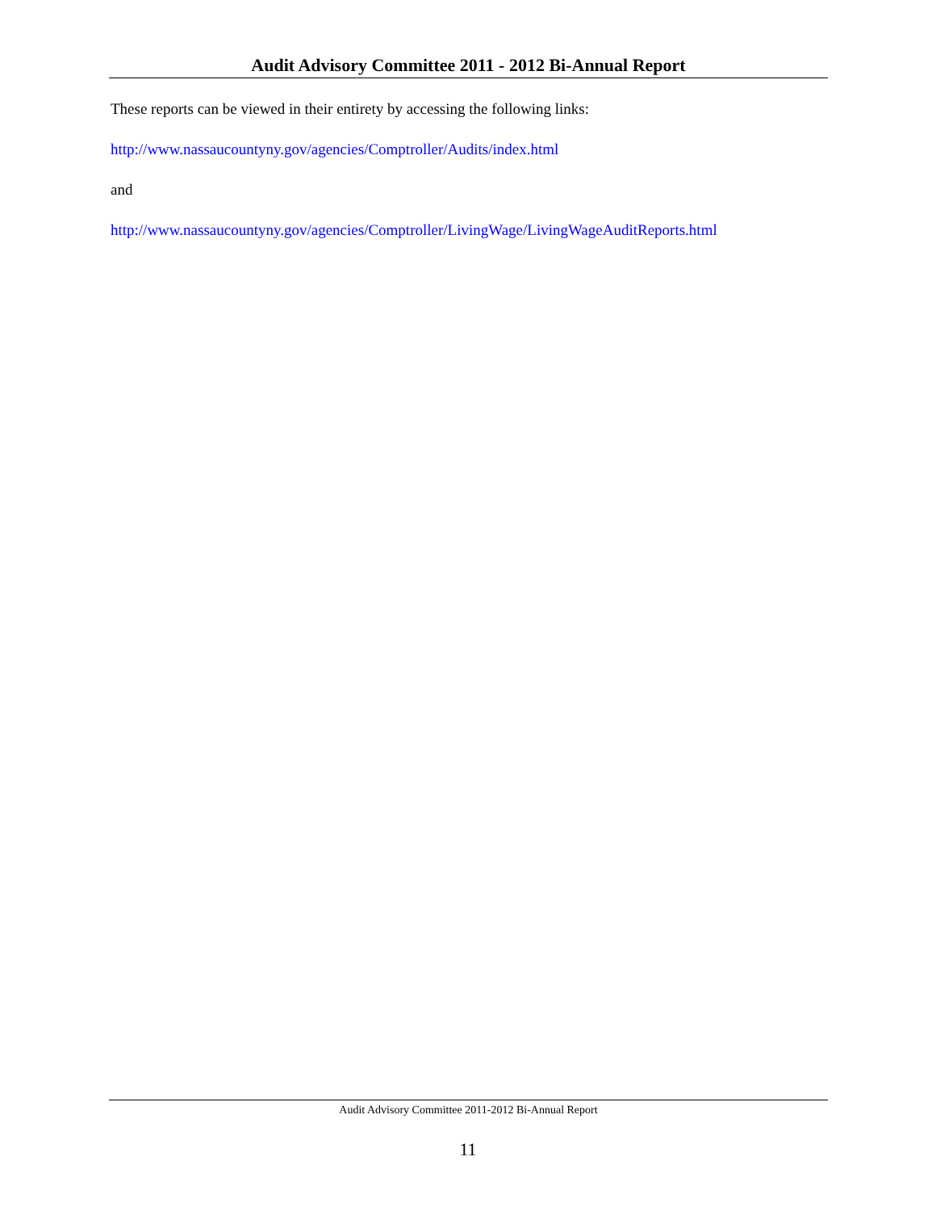Audit Advisory Committee 2011 - 2012 Bi-Annual Report
These reports can be viewed in their entirety by accessing the following links:
http://www.nassaucountyny.gov/agencies/Comptroller/Audits/index.html
and
http://www.nassaucountyny.gov/agencies/Comptroller/LivingWage/LivingWageAuditReports.html
Audit Advisory Committee 2011-2012 Bi-Annual Report
11